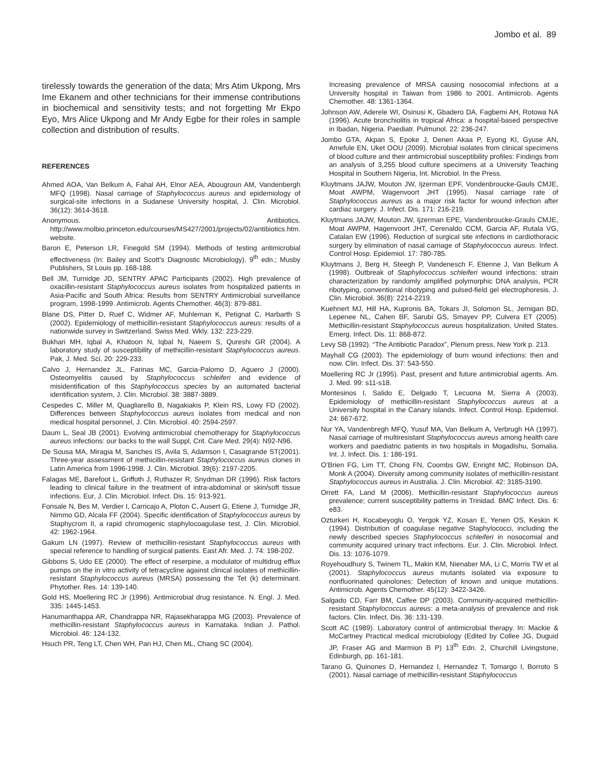Jombo et al. 89
tirelessly towards the generation of the data; Mrs Atim Ukpong, Mrs Ime Ekanem and other technicians for their immense contributions in biochemical and sensitivity tests; and not forgetting Mr Ekpo Eyo, Mrs Alice Ukpong and Mr Andy Egbe for their roles in sample collection and distribution of results.
REFERENCES
Ahmed AOA, Van Belkum A, Fahal AH, Elnor AEA, Abougroun AM, Vandenbergh MFQ (1998). Nasal carriage of Staphylococcus aureus and epidemiology of surgical-site infections in a Sudanese University hospital, J. Clin. Microbiol. 36(12): 3614-3618.
Anonymous. Antibiotics. http://www.molbio.princeton.edu/courses/MS427/2001/projects/02/antibiotics.htm. website.
Baron E, Peterson LR, Finegold SM (1994). Methods of testing antimicrobial effectiveness (In: Bailey and Scott’s Diagnostic Microbiology). 9<sup>th</sup> edn.; Musby Publishers, St Louis pp. 168-188.
Bell JM, Turnidge JD, SENTRY APAC Participants (2002). High prevalence of oxacillin-resistant Staphylococcus aureus isolates from hospitalized patients in Asia-Pacific and South Africa: Results from SENTRY Antimicrobial surveillance program, 1998-1999. Antimicrob. Agents Chemother. 46(3): 879-881.
Blane DS, Pitter D, Ruef C, Widmer AF, Muhleman K, Petignat C, Harbarth S (2002). Epidemiology of methicillin-resistant Staphylococcus aureus: results of a nationwide survey in Switzerland. Swiss Med. Wkly. 132: 223-229.
Bukhari MH, Iqbal A, Khatoon N, Iqbal N, Naeem S, Qureshi GR (2004). A laboratory study of susceptibility of methicillin-resistant Staphylococcus aureus. Pak, J. Med. Sci. 20: 229-233.
Calvo J, Hernandez JL, Farinas MC, Garcia-Palomo D, Aguero J (2000). Osteomyelitis caused by Staphylococcus schleiferi and evidence of misidentification of this Staphylococcus species by an automated bacterial identification system, J. Clin. Microbiol. 38: 3887-3889.
Cespedes C, Miller M, Quagliarello B, Nagakiakis P, Klein RS, Lowy FD (2002). Differences between Staphylococcus aureus isolates from medical and non medical hospital personnel, J. Clin. Microbiol. 40: 2594-2597.
Daum L, Seal JB (2001). Evolving antimicrobial chemotherapy for Staphylococcus aureus infections: our backs to the wall Suppl, Crit. Care Med. 29(4): N92-N96.
De Sousa MA, Miragia M, Sanches IS, Avila S, Adamson I, Casagrande ST(2001). Three-year assessment of methicillin-resistant Staphylococcus aureus clones in Latin America from 1996-1998. J. Clin. Microbiol. 39(6): 2197-2205.
Falagas ME, Barefoot L, Griffoth J, Ruthazer R, Snydman DR (1996). Risk factors leading to clinical failure in the treatment of intra-abdominal or skin/soft tissue infections. Eur, J. Clin. Microbiol. Infect. Dis. 15: 913-921.
Fonsale N, Bes M, Verdier I, Carricajo A, Ploton C, Ausert G, Etiene J, Turnidge JR, Nimmo GD, Alcala FF (2004). Specific identification of Staphylococcus aureus by Staphycrom II, a rapid chromogenic staphylocoagulase test, J. Clin. Microbiol. 42: 1962-1964.
Gakum LN (1997). Review of methicillin-resistant Staphylococcus aureus with special reference to handling of surgical patients. East Afr. Med. J. 74: 198-202.
Gibbons S, Udo EE (2000). The effect of reserpine, a modulator of multidrug efflux pumps on the in vitro activity of tetracycline against clinical isolates of methicillin-resistant Staphylococcus aureus (MRSA) possessing the Tet (k) determinant. Phytother. Res. 14: 139-140.
Gold HS, Moellering RC Jr (1996). Antimicrobial drug resistance. N. Engl. J. Med. 335: 1445-1453.
Hanumanthappa AR, Chandrappa NR, Rajasekharappa MG (2003). Prevalence of methicillin-resistant Staphylococcus aureus in Karnataka. Indian J. Pathol. Microbiol. 46: 124-132.
Hsuch PR, Teng LT, Chen WH, Pan HJ, Chen ML, Chang SC (2004).
Increasing prevalence of MRSA causing nosocomial infections at a University hospital in Taiwan from 1986 to 2001. Antimicrob. Agents Chemother. 48: 1361-1364.
Johnson AW, Aderele WI, Osinusi K, Gbadero DA, Fagbemi AH, Rotowa NA (1996). Acute bronchiolitis in tropical Africa: a hospital-based perspective in Ibadan, Nigeria. Paediatr. Pulmunol. 22: 236-247.
Jombo GTA, Akpan S, Epoke J, Denen Akaa P, Eyong KI, Gyuse AN, Amefule EN, Uket OOU (2009). Microbial isolates from clinical specimens of blood culture and their antimicrobial susceptibility profiles: Findings from an analysis of 3,255 blood culture specimens at a University Teaching Hospital in Southern Nigeria, Int. Microbiol. In the Press.
Kluytmans JAJW, Mouton JW, Ijzerman EPF, Vondenbroucke-Gauls CMJE, Moat AWPM, Wagenvoort JHT (1995). Nasal carriage rate of Staphylococcus aureus as a major risk factor for wound infection after cardiac surgery. J. Infect. Dis. 171: 216-219.
Kluytmans JAJW, Mouton JW, Ijzerman EPE, Vandenbroucke-Grauls CMJE, Moat AWPM, Hagenvoort JHT, Cerenaldo CCM, Garcia AF, Rutala VG, Catalan EW (1996). Reduction of surgical site infections in cardiothoracic surgery by elimination of nasal carriage of Staphylococcus aureus. Infect. Control Hosp. Epidemiol. 17: 780-785.
Kluytmans J, Berg H, Steegh P, Vandenesch F, Etienne J, Van Belkum A (1998). Outbreak of Staphylococcus schleiferi wound infections: strain characterization by randomly amplified polymorphic DNA analysis, PCR ribotyping, conventional ribotyping and pulsed-field gel electrophoresis. J. Clin. Microbiol. 36(8): 2214-2219.
Kuehnert MJ, Hill HA, Kupronis BA, Tokars JI, Solomon SL, Jernigan BD, Lepenee NL, Cahen BF, Sarubi GS, Smayev PP, Culvera ET (2005). Methicillin-resistant Staphylococcus aureus hospitalization, United States. Emerg. Infect. Dis. 11: 868-872.
Levy SB (1992). “The Antibiotic Paradox”, Plenum press, New York p. 213.
Mayhall CG (2003). The epidemiology of burn wound infections: then and now. Clin. Infect. Dis. 37: 543-550.
Moellering RC Jr (1995). Past, present and future antimicrobial agents. Am. J. Med. 99: s11-s18.
Montesinos I, Salido E, Delgado T, Lecuona M, Sierra A (2003). Epidemiology of methicillin-resistant Staphylococcus aureus at a University hospital in the Canary islands. Infect. Control Hosp. Epidemiol. 24: 667-672.
Nur YA, Vandenbregh MFQ, Yusuf MA, Van Belkum A, Verbrugh HA (1997). Nasal carriage of multiresistant Staphylococcus aureus among health care workers and paediatric patients in two hospitals in Mogadishu, Somalia. Int. J. Infect. Dis. 1: 186-191.
O’Brien FG, Lim TT, Chong FN, Coombs GW, Enright MC, Robinson DA, Monk A (2004). Diversity among community isolates of methicillin-resistant Staphylococcus aureus in Australia. J. Clin. Microbiol. 42: 3185-3190.
Orrett FA, Land M (2006). Methicillin-resistant Staphylococcus aureus prevalence; current susceptibility patterns in Trinidad. BMC Infect. Dis. 6: e83.
Ozturkeri H, Kocabeyoglu O, Yergok YZ, Kosan E, Yenen OS, Keskin K (1994). Distribution of coagulase negative Staphylococci, including the newly described species Staphylococcus schleiferi in nosocomial and community acquired urinary tract infections. Eur. J. Clin. Microbiol. Infect. Dis. 13: 1076-1079.
Royehoudhury S, Twinem TL, Makin KM, Nienaber MA, Li C, Morris TW et al (2001). Staphylococcus aureus mutants isolated via exposure to nonfluorinated quinolones: Detection of known and unique mutations. Antimicrob. Agents Chemother. 45(12): 3422-3426.
Salgado CD, Farr BM, Calfee DP (2003). Community-acquired methicillin-resistant Staphylococcus aureus: a meta-analysis of prevalence and risk factors. Clin. Infect. Dis. 36: 131-139.
Scott AC (1989). Laboratory control of antimicrobial therapy. In: Mackie & McCartney Practical medical microbiology (Edited by Collee JG, Duguid JP, Fraser AG and Marmion B P) 13<sup>th</sup> Edn. 2, Churchill Livingstone, Edinburgh, pp. 161-181.
Tarano G, Quinones D, Hernandez I, Hernandez T, Tomargo I, Borroto S (2001). Nasal carriage of methicillin-resistant Staphylococcus